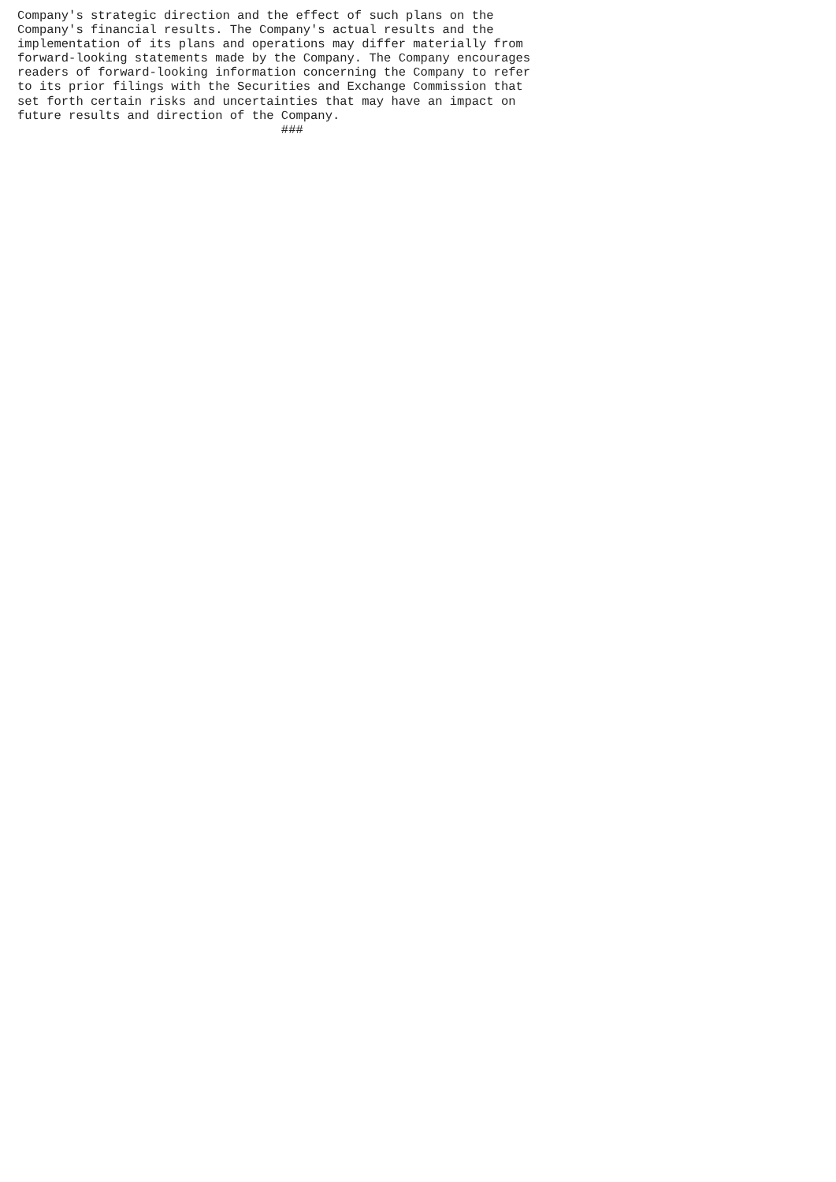Company's strategic direction and the effect of such plans on the
Company's financial results. The Company's actual results and the
implementation of its plans and operations may differ materially from
forward-looking statements made by the Company. The Company encourages
readers of forward-looking information concerning the Company to refer
to its prior filings with the Securities and Exchange Commission that
set forth certain risks and uncertainties that may have an impact on
future results and direction of the Company.
                                    ###